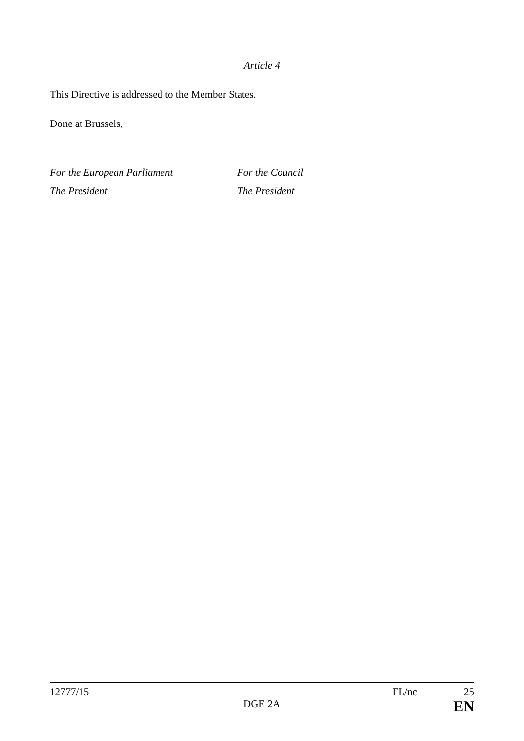Article 4
This Directive is addressed to the Member States.
Done at Brussels,
For the European Parliament
The President
For the Council
The President
12777/15 FL/nc 25
DGE 2A EN